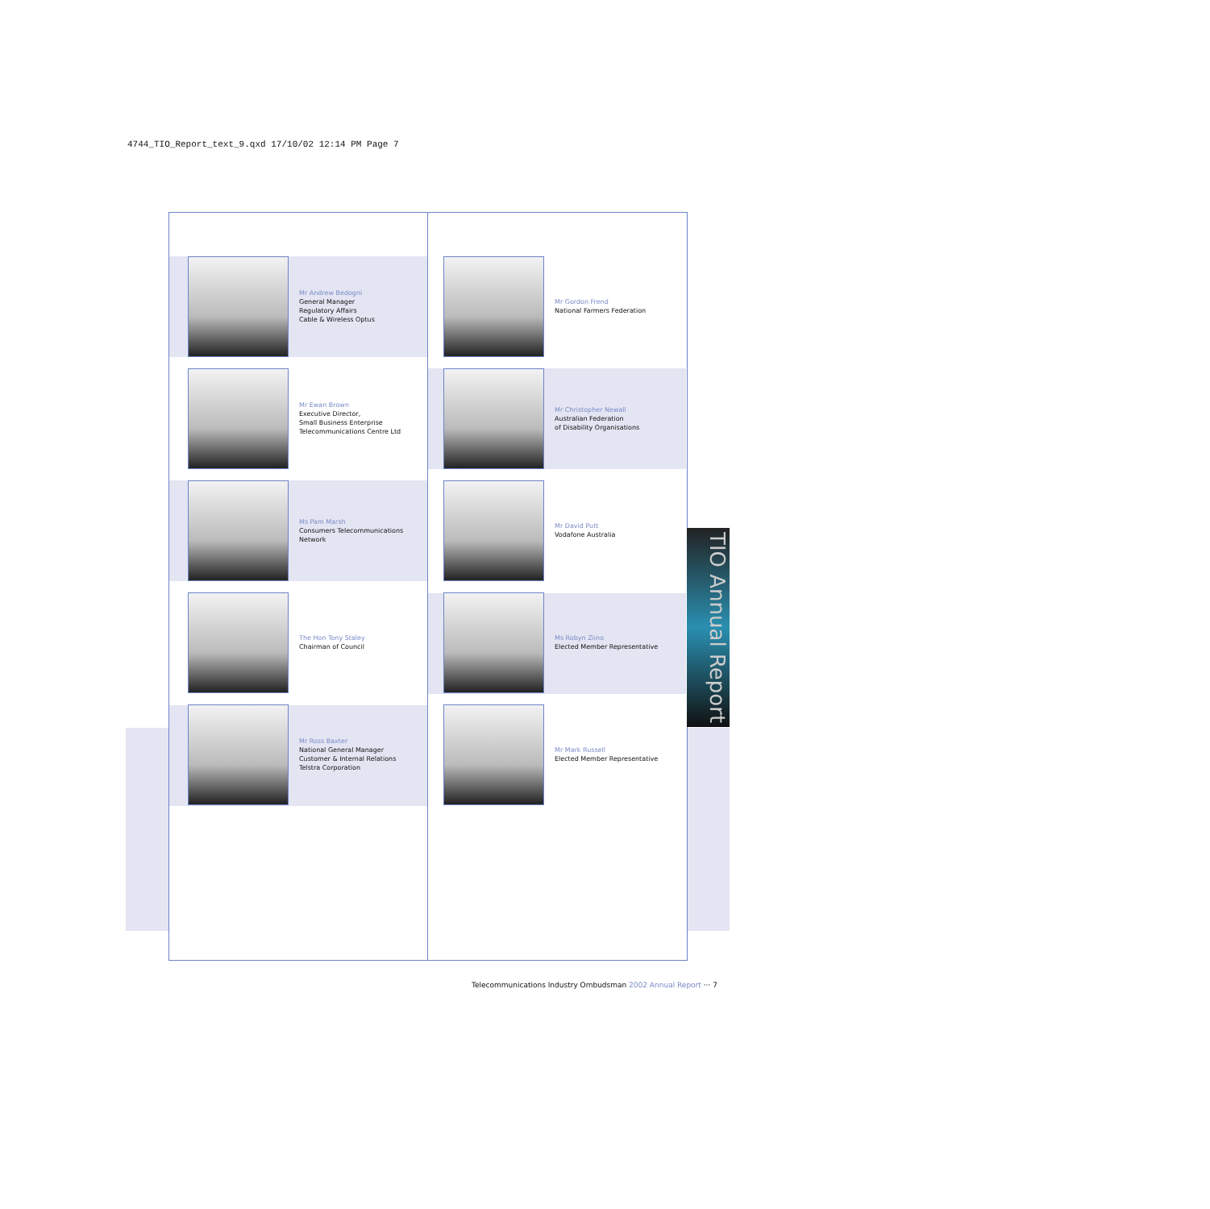4744_TIO_Report_text_9.qxd 17/10/02 12:14 PM Page 7
Mr Andrew Bedogni
General Manager
Regulatory Affairs
Cable & Wireless Optus
Mr Ewan Brown
Executive Director,
Small Business Enterprise
Telecommunications Centre Ltd
Ms Pam Marsh
Consumers Telecommunications
Network
The Hon Tony Staley
Chairman of Council
Mr Ross Baxter
National General Manager
Customer & Internal Relations
Telstra Corporation
Mr Gordon Frend
National Farmers Federation
Mr Christopher Newall
Australian Federation
of Disability Organisations
Mr David Putt
Vodafone Australia
Ms Robyn Ziino
Elected Member Representative
Mr Mark Russell
Elected Member Representative
TIO Annual Report
Telecommunications Industry Ombudsman 2002 Annual Report ··· 7